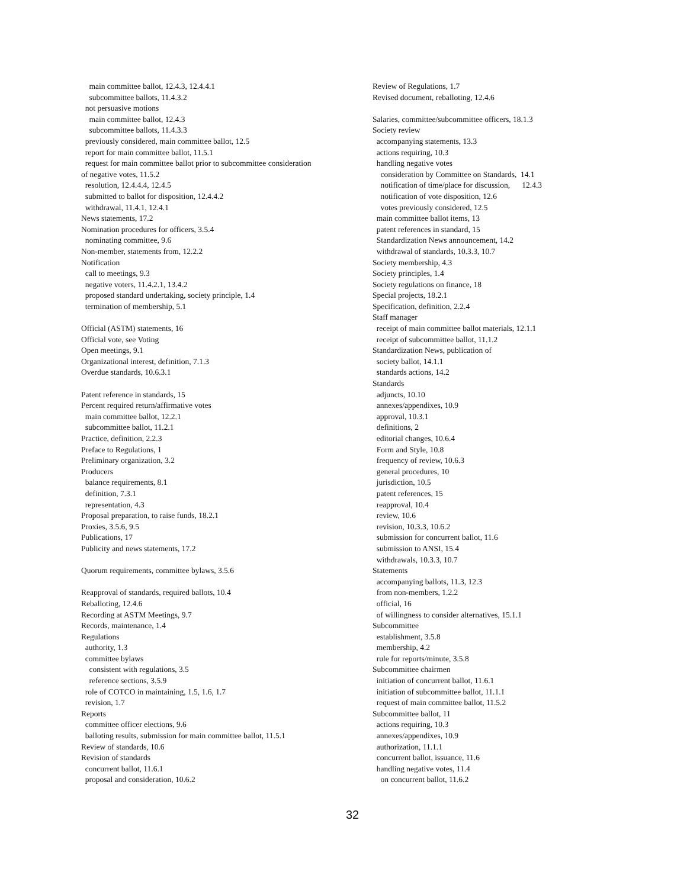main committee ballot, 12.4.3, 12.4.4.1
subcommittee ballots, 11.4.3.2
not persuasive motions
main committee ballot, 12.4.3
subcommittee ballots, 11.4.3.3
previously considered, main committee ballot, 12.5
report for main committee ballot, 11.5.1
request for main committee ballot prior to subcommittee consideration
of negative votes, 11.5.2
resolution, 12.4.4.4, 12.4.5
submitted to ballot for disposition, 12.4.4.2
withdrawal, 11.4.1, 12.4.1
News statements, 17.2
Nomination procedures for officers, 3.5.4
nominating committee, 9.6
Non-member, statements from, 12.2.2
Notification
call to meetings, 9.3
negative voters, 11.4.2.1, 13.4.2
proposed standard undertaking, society principle, 1.4
termination of membership, 5.1
Official (ASTM) statements, 16
Official vote, see Voting
Open meetings, 9.1
Organizational interest, definition, 7.1.3
Overdue standards, 10.6.3.1
Patent reference in standards, 15
Percent required return/affirmative votes
main committee ballot, 12.2.1
subcommittee ballot, 11.2.1
Practice, definition, 2.2.3
Preface to Regulations, 1
Preliminary organization, 3.2
Producers
balance requirements, 8.1
definition, 7.3.1
representation, 4.3
Proposal preparation, to raise funds, 18.2.1
Proxies, 3.5.6, 9.5
Publications, 17
Publicity and news statements, 17.2
Quorum requirements, committee bylaws, 3.5.6
Reapproval of standards, required ballots, 10.4
Reballoting, 12.4.6
Recording at ASTM Meetings, 9.7
Records, maintenance, 1.4
Regulations
authority, 1.3
committee bylaws
consistent with regulations, 3.5
reference sections, 3.5.9
role of COTCO in maintaining, 1.5, 1.6, 1.7
revision, 1.7
Reports
committee officer elections, 9.6
balloting results, submission for main committee ballot, 11.5.1
Review of standards, 10.6
Revision of standards
concurrent ballot, 11.6.1
proposal and consideration, 10.6.2
Review of Regulations, 1.7
Revised document, reballoting, 12.4.6
Salaries, committee/subcommittee officers, 18.1.3
Society review
accompanying statements, 13.3
actions requiring, 10.3
handling negative votes
consideration by Committee on Standards, 14.1
notification of time/place for discussion, 12.4.3
notification of vote disposition, 12.6
votes previously considered, 12.5
main committee ballot items, 13
patent references in standard, 15
Standardization News announcement, 14.2
withdrawal of standards, 10.3.3, 10.7
Society membership, 4.3
Society principles, 1.4
Society regulations on finance, 18
Special projects, 18.2.1
Specification, definition, 2.2.4
Staff manager
receipt of main committee ballot materials, 12.1.1
receipt of subcommittee ballot, 11.1.2
Standardization News, publication of
society ballot, 14.1.1
standards actions, 14.2
Standards
adjuncts, 10.10
annexes/appendixes, 10.9
approval, 10.3.1
definitions, 2
editorial changes, 10.6.4
Form and Style, 10.8
frequency of review, 10.6.3
general procedures, 10
jurisdiction, 10.5
patent references, 15
reapproval, 10.4
review, 10.6
revision, 10.3.3, 10.6.2
submission for concurrent ballot, 11.6
submission to ANSI, 15.4
withdrawals, 10.3.3, 10.7
Statements
accompanying ballots, 11.3, 12.3
from non-members, 1.2.2
official, 16
of willingness to consider alternatives, 15.1.1
Subcommittee
establishment, 3.5.8
membership, 4.2
rule for reports/minute, 3.5.8
Subcommittee chairmen
initiation of concurrent ballot, 11.6.1
initiation of subcommittee ballot, 11.1.1
request of main committee ballot, 11.5.2
Subcommittee ballot, 11
actions requiring, 10.3
annexes/appendixes, 10.9
authorization, 11.1.1
concurrent ballot, issuance, 11.6
handling negative votes, 11.4
on concurrent ballot, 11.6.2
32